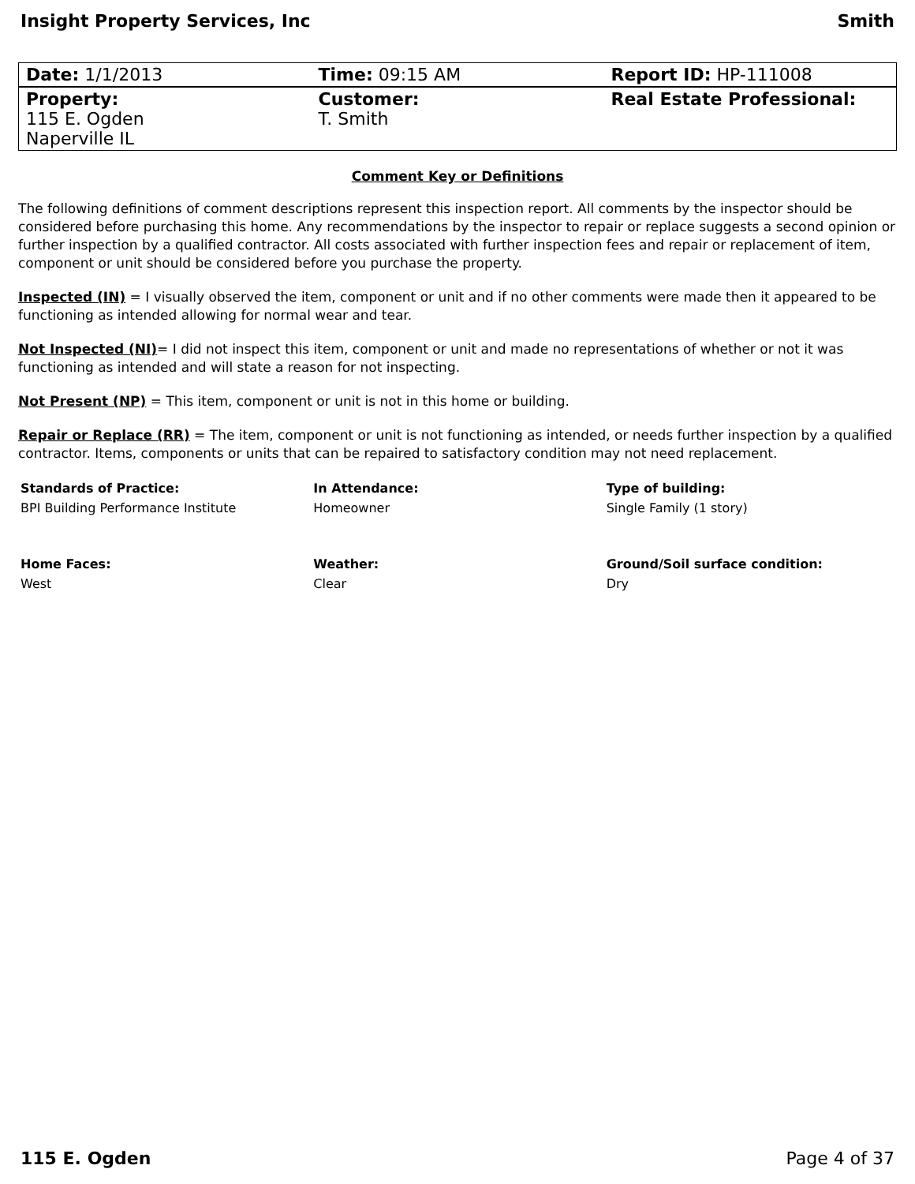Insight Property Services, Inc Smith
| Date: 1/1/2013 | Time: 09:15 AM | Report ID: HP-111008 |
| Property: 115 E. Ogden Naperville IL | Customer: T. Smith | Real Estate Professional: |
Comment Key or Definitions
The following definitions of comment descriptions represent this inspection report. All comments by the inspector should be considered before purchasing this home. Any recommendations by the inspector to repair or replace suggests a second opinion or further inspection by a qualified contractor. All costs associated with further inspection fees and repair or replacement of item, component or unit should be considered before you purchase the property.
Inspected (IN) = I visually observed the item, component or unit and if no other comments were made then it appeared to be functioning as intended allowing for normal wear and tear.
Not Inspected (NI)= I did not inspect this item, component or unit and made no representations of whether or not it was functioning as intended and will state a reason for not inspecting.
Not Present (NP) = This item, component or unit is not in this home or building.
Repair or Replace (RR) = The item, component or unit is not functioning as intended, or needs further inspection by a qualified contractor. Items, components or units that can be repaired to satisfactory condition may not need replacement.
| Standards of Practice: | In Attendance: | Type of building: |
| BPI Building Performance Institute | Homeowner | Single Family (1 story) |
| Home Faces: | Weather: | Ground/Soil surface condition: |
| West | Clear | Dry |
115 E. Ogden Page 4 of 37